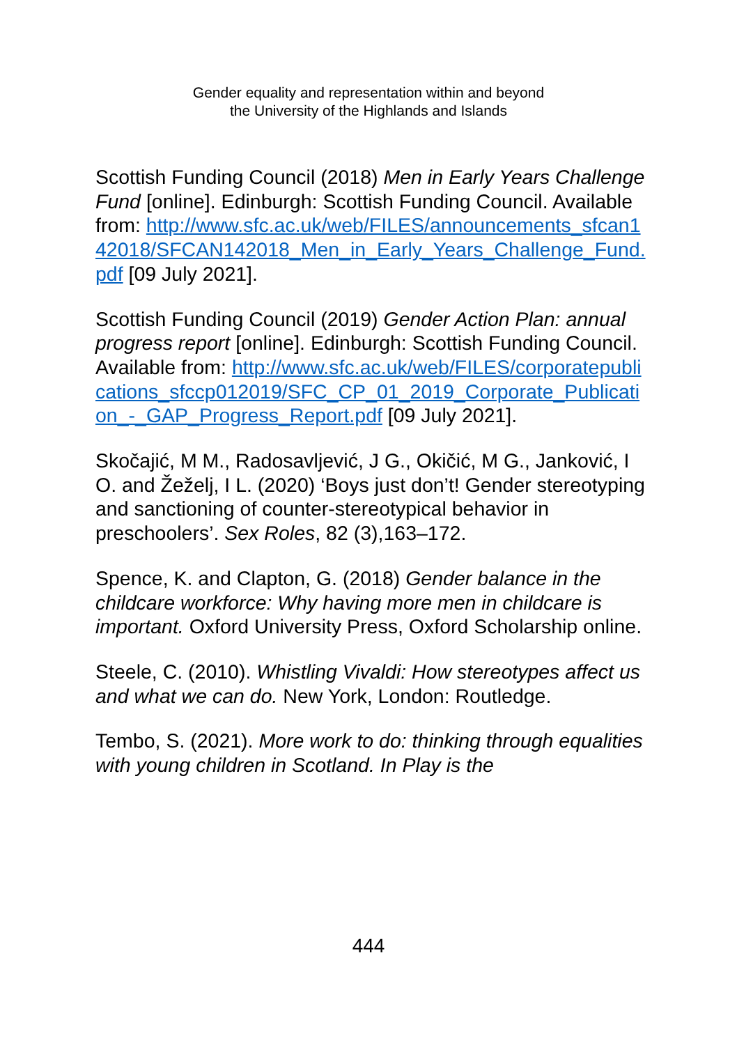Gender equality and representation within and beyond
the University of the Highlands and Islands
Scottish Funding Council (2018) Men in Early Years Challenge Fund [online]. Edinburgh: Scottish Funding Council. Available from: http://www.sfc.ac.uk/web/FILES/announcements_sfcan142018/SFCAN142018_Men_in_Early_Years_Challenge_Fund.pdf [09 July 2021].
Scottish Funding Council (2019) Gender Action Plan: annual progress report [online]. Edinburgh: Scottish Funding Council. Available from: http://www.sfc.ac.uk/web/FILES/corporatepublications_sfccp012019/SFC_CP_01_2019_Corporate_Publication_-_GAP_Progress_Report.pdf [09 July 2021].
Skočajić, M M., Radosavljević, J G., Okičić, M G., Janković, I O. and Žeželj, I L. (2020) ‘Boys just don’t! Gender stereotyping and sanctioning of counter-stereotypical behavior in preschoolers’. Sex Roles, 82 (3),163–172.
Spence, K. and Clapton, G. (2018) Gender balance in the childcare workforce: Why having more men in childcare is important. Oxford University Press, Oxford Scholarship online.
Steele, C. (2010). Whistling Vivaldi: How stereotypes affect us and what we can do. New York, London: Routledge.
Tembo, S. (2021). More work to do: thinking through equalities with young children in Scotland. In Play is the
444